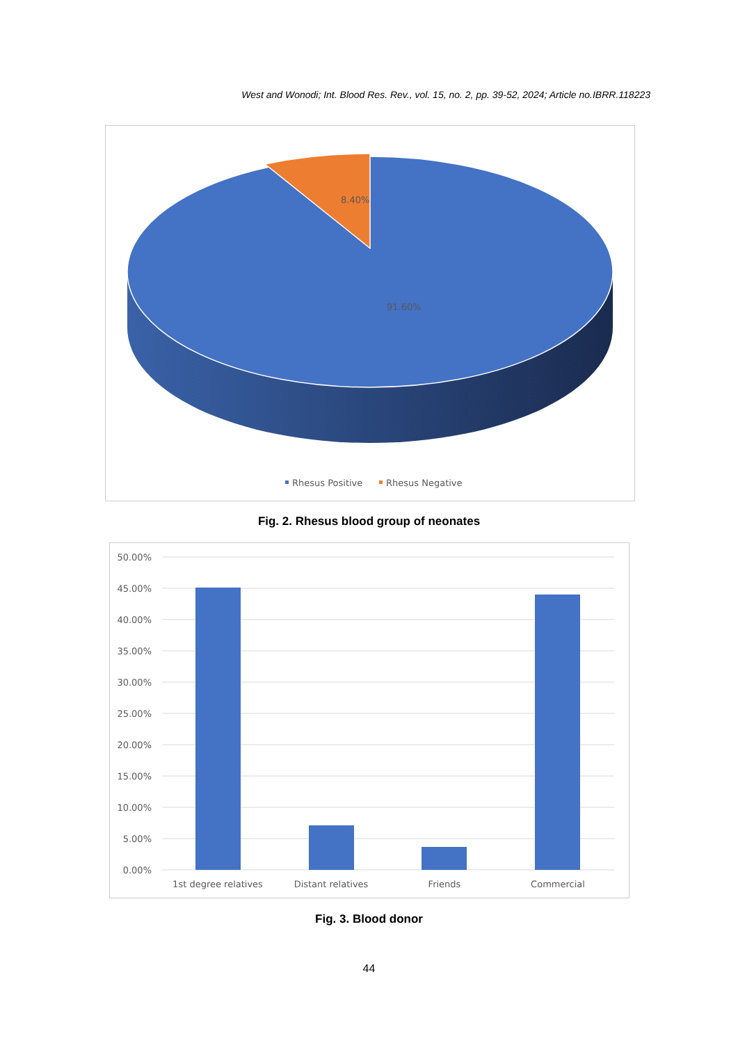West and Wonodi; Int. Blood Res. Rev., vol. 15, no. 2, pp. 39-52, 2024; Article no.IBRR.118223
8.40%
91.60%
Rhesus Positive
Rhesus Negative
Fig. 2. Rhesus blood group of neonates
50.00%
45.00%
40.00%
35.00%
30.00%
25.00%
20.00%
15.00%
10.00%
5.00%
0.00%
1st degree relatives
Distant relatives
Friends
Commercial
Fig. 3. Blood donor
44